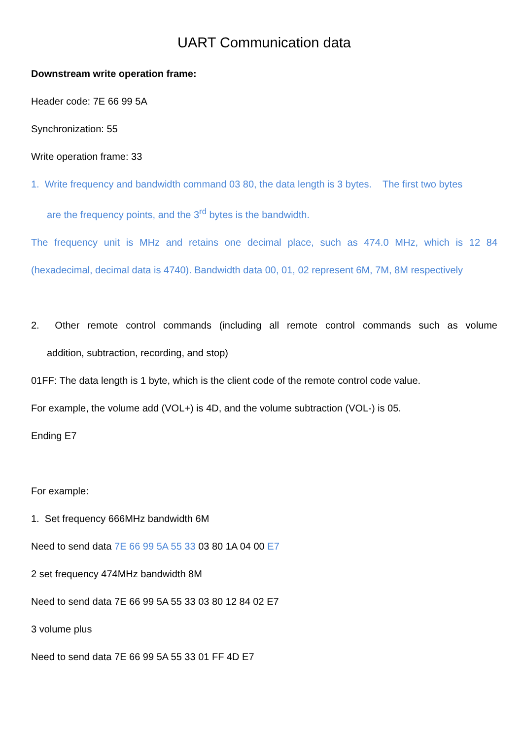UART Communication data
Downstream write operation frame:
Header code: 7E 66 99 5A
Synchronization: 55
Write operation frame: 33
1. Write frequency and bandwidth command 03 80, the data length is 3 bytes. The first two bytes
are the frequency points, and the 3<sup>rd</sup> bytes is the bandwidth.
The frequency unit is MHz and retains one decimal place, such as 474.0 MHz, which is 12 84
(hexadecimal, decimal data is 4740). Bandwidth data 00, 01, 02 represent 6M, 7M, 8M respectively
2. Other remote control commands (including all remote control commands such as volume
addition, subtraction, recording, and stop)
01FF: The data length is 1 byte, which is the client code of the remote control code value.
For example, the volume add (VOL+) is 4D, and the volume subtraction (VOL-) is 05.
Ending E7
For example:
1. Set frequency 666MHz bandwidth 6M
Need to send data 7E 66 99 5A 55 33 03 80 1A 04 00 E7
2 set frequency 474MHz bandwidth 8M
Need to send data 7E 66 99 5A 55 33 03 80 12 84 02 E7
3 volume plus
Need to send data 7E 66 99 5A 55 33 01 FF 4D E7